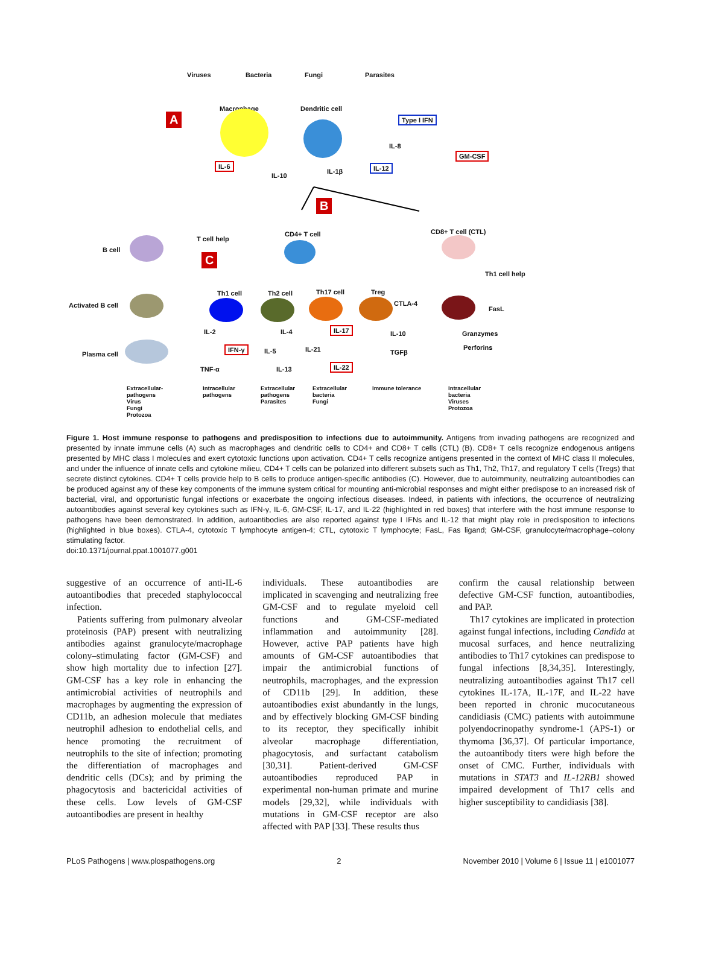Viruses Bacteria Fungi Parasites
A
Macrophage Dendritic cell
Type I IFN
IL-8
GM-CSF
IL-6
IL-10
IL-1β
IL-12
B
B cell
T cell help
C
CD4+ T cell CD8+ T cell (CTL)
Th1 cell help
Activated B cell
Th1 cell Th2 cell Th17 cell Treg
CTLA-4
FasL
IL-2 IL-4 IL-17
IL-10 Granzymes
Plasma cell
IFN-γ IL-5 IL-21 TGFβ
Perforins
TNF-α IL-13 IL-22
Extracellular-
pathogens
Virus
Fungi
Protozoa
Intracellular
pathogens
Extracellular
pathogens
Parasites
Extracellular
bacteria
Fungi
Immune tolerance Intracellular
bacteria
Viruses
Protozoa
Figure 1. Host immune response to pathogens and predisposition to infections due to autoimmunity. Antigens from invading pathogens are recognized and presented by innate immune cells (A) such as macrophages and dendritic cells to CD4+ and CD8+ T cells (CTL) (B). CD8+ T cells recognize endogenous antigens presented by MHC class I molecules and exert cytotoxic functions upon activation. CD4+ T cells recognize antigens presented in the context of MHC class II molecules, and under the influence of innate cells and cytokine milieu, CD4+ T cells can be polarized into different subsets such as Th1, Th2, Th17, and regulatory T cells (Tregs) that secrete distinct cytokines. CD4+ T cells provide help to B cells to produce antigen-specific antibodies (C). However, due to autoimmunity, neutralizing autoantibodies can be produced against any of these key components of the immune system critical for mounting anti-microbial responses and might either predispose to an increased risk of bacterial, viral, and opportunistic fungal infections or exacerbate the ongoing infectious diseases. Indeed, in patients with infections, the occurrence of neutralizing autoantibodies against several key cytokines such as IFN-γ, IL-6, GM-CSF, IL-17, and IL-22 (highlighted in red boxes) that interfere with the host immune response to pathogens have been demonstrated. In addition, autoantibodies are also reported against type I IFNs and IL-12 that might play role in predisposition to infections (highlighted in blue boxes). CTLA-4, cytotoxic T lymphocyte antigen-4; CTL, cytotoxic T lymphocyte; FasL, Fas ligand; GM-CSF, granulocyte/macrophage–colony stimulating factor.
doi:10.1371/journal.ppat.1001077.g001
suggestive of an occurrence of anti-IL-6 autoantibodies that preceded staphylococcal infection.
Patients suffering from pulmonary alveolar proteinosis (PAP) present with neutralizing antibodies against granulocyte/macrophage colony–stimulating factor (GM-CSF) and show high mortality due to infection [27]. GM-CSF has a key role in enhancing the antimicrobial activities of neutrophils and macrophages by augmenting the expression of CD11b, an adhesion molecule that mediates neutrophil adhesion to endothelial cells, and hence promoting the recruitment of neutrophils to the site of infection; promoting the differentiation of macrophages and dendritic cells (DCs); and by priming the phagocytosis and bactericidal activities of these cells. Low levels of GM-CSF autoantibodies are present in healthy
individuals. These autoantibodies are implicated in scavenging and neutralizing free GM-CSF and to regulate myeloid cell functions and GM-CSF-mediated inflammation and autoimmunity [28]. However, active PAP patients have high amounts of GM-CSF autoantibodies that impair the antimicrobial functions of neutrophils, macrophages, and the expression of CD11b [29]. In addition, these autoantibodies exist abundantly in the lungs, and by effectively blocking GM-CSF binding to its receptor, they specifically inhibit alveolar macrophage differentiation, phagocytosis, and surfactant catabolism [30,31]. Patient-derived GM-CSF autoantibodies reproduced PAP in experimental non-human primate and murine models [29,32], while individuals with mutations in GM-CSF receptor are also affected with PAP [33]. These results thus
confirm the causal relationship between defective GM-CSF function, autoantibodies, and PAP.
Th17 cytokines are implicated in protection against fungal infections, including Candida at mucosal surfaces, and hence neutralizing antibodies to Th17 cytokines can predispose to fungal infections [8,34,35]. Interestingly, neutralizing autoantibodies against Th17 cell cytokines IL-17A, IL-17F, and IL-22 have been reported in chronic mucocutaneous candidiasis (CMC) patients with autoimmune polyendocrinopathy syndrome-1 (APS-1) or thymoma [36,37]. Of particular importance, the autoantibody titers were high before the onset of CMC. Further, individuals with mutations in STAT3 and IL-12RB1 showed impaired development of Th17 cells and higher susceptibility to candidiasis [38].
PLoS Pathogens | www.plospathogens.org 2 November 2010 | Volume 6 | Issue 11 | e1001077